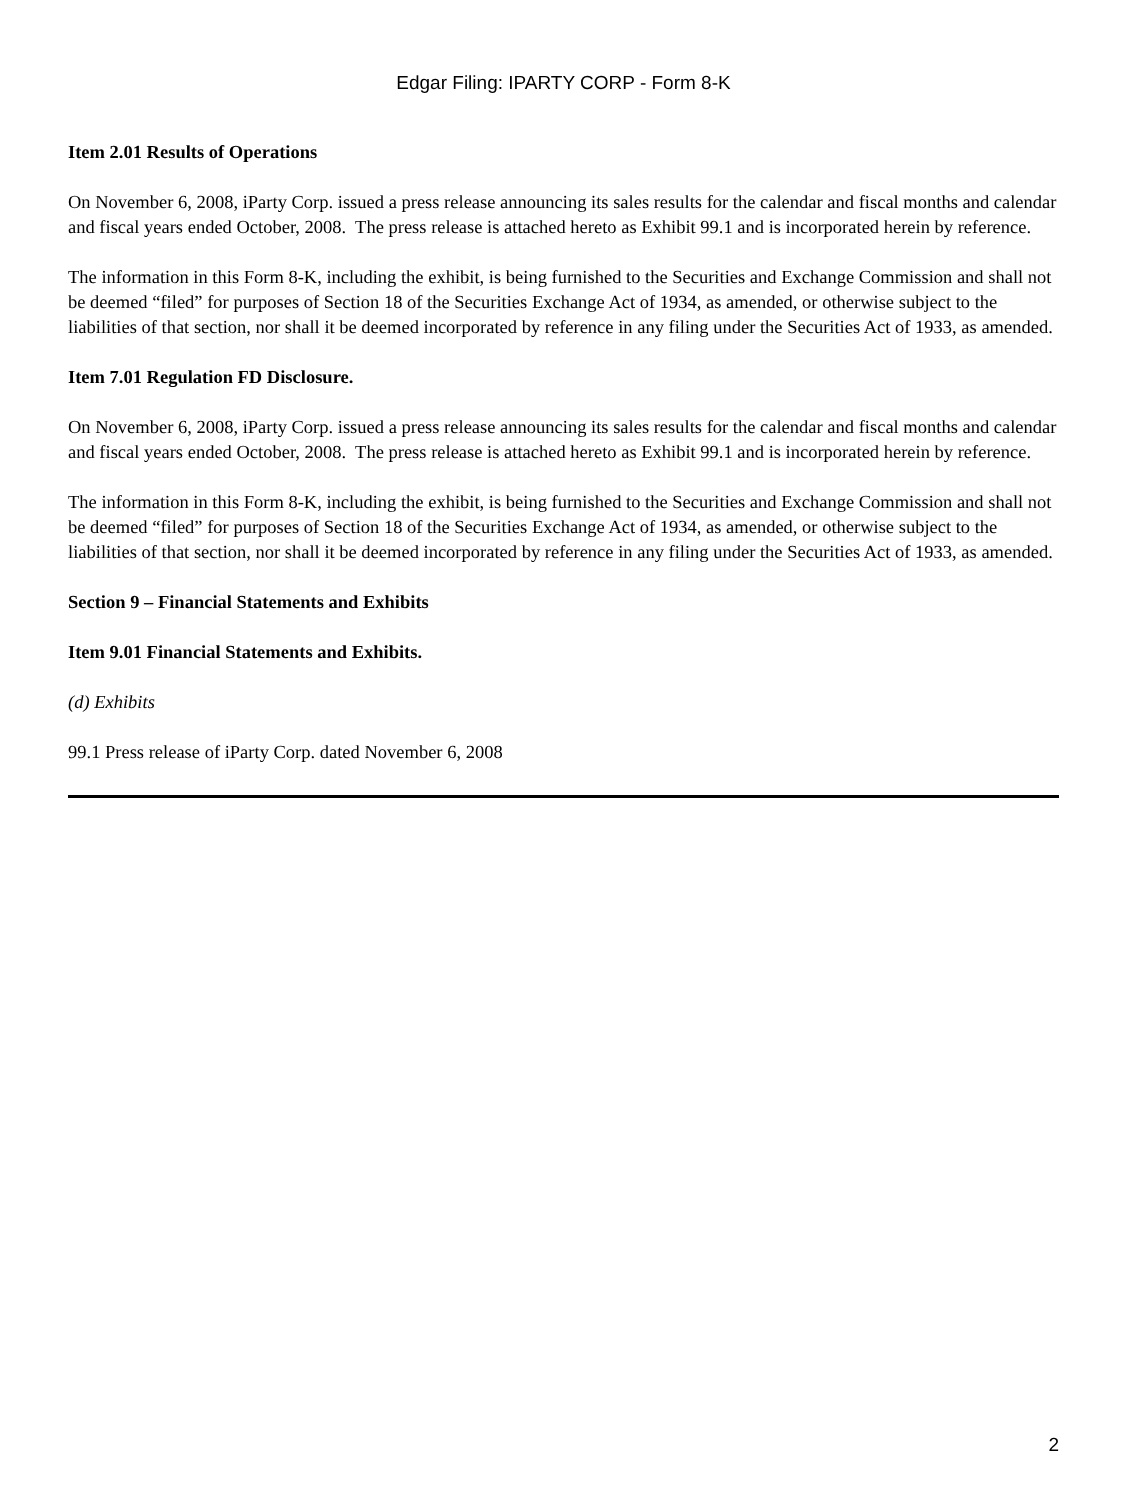Edgar Filing: IPARTY CORP - Form 8-K
Item 2.01 Results of Operations
On November 6, 2008, iParty Corp. issued a press release announcing its sales results for the calendar and fiscal months and calendar and fiscal years ended October, 2008. The press release is attached hereto as Exhibit 99.1 and is incorporated herein by reference.
The information in this Form 8-K, including the exhibit, is being furnished to the Securities and Exchange Commission and shall not be deemed “filed” for purposes of Section 18 of the Securities Exchange Act of 1934, as amended, or otherwise subject to the liabilities of that section, nor shall it be deemed incorporated by reference in any filing under the Securities Act of 1933, as amended.
Item 7.01 Regulation FD Disclosure.
On November 6, 2008, iParty Corp. issued a press release announcing its sales results for the calendar and fiscal months and calendar and fiscal years ended October, 2008. The press release is attached hereto as Exhibit 99.1 and is incorporated herein by reference.
The information in this Form 8-K, including the exhibit, is being furnished to the Securities and Exchange Commission and shall not be deemed “filed” for purposes of Section 18 of the Securities Exchange Act of 1934, as amended, or otherwise subject to the liabilities of that section, nor shall it be deemed incorporated by reference in any filing under the Securities Act of 1933, as amended.
Section 9 – Financial Statements and Exhibits
Item 9.01 Financial Statements and Exhibits.
(d) Exhibits
99.1 Press release of iParty Corp. dated November 6, 2008
2